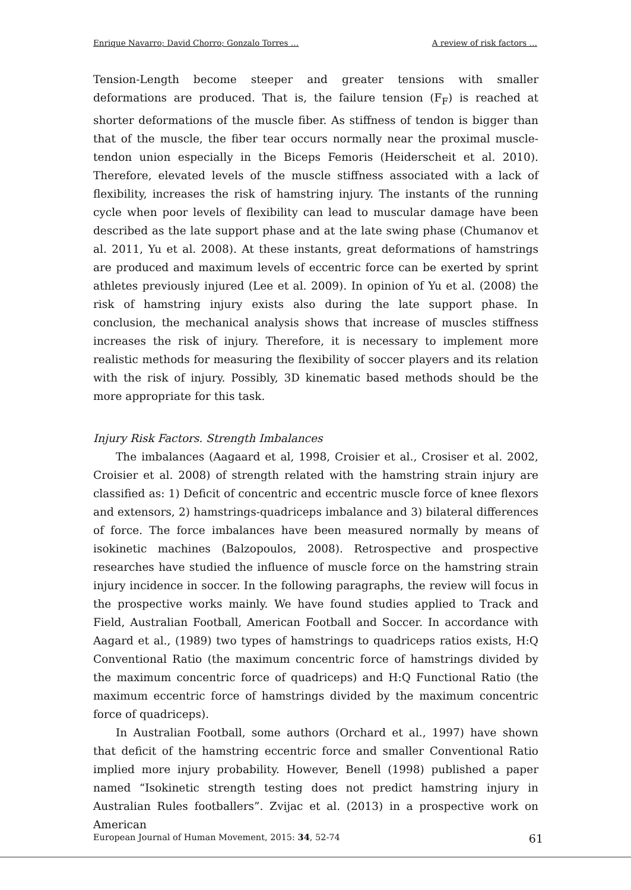Enrique Navarro; David Chorro; Gonzalo Torres … A review of risk factors …
Tension-Length become steeper and greater tensions with smaller deformations are produced. That is, the failure tension (F<sub>F</sub>) is reached at shorter deformations of the muscle fiber. As stiffness of tendon is bigger than that of the muscle, the fiber tear occurs normally near the proximal muscle-tendon union especially in the Biceps Femoris (Heiderscheit et al. 2010). Therefore, elevated levels of the muscle stiffness associated with a lack of flexibility, increases the risk of hamstring injury. The instants of the running cycle when poor levels of flexibility can lead to muscular damage have been described as the late support phase and at the late swing phase (Chumanov et al. 2011, Yu et al. 2008). At these instants, great deformations of hamstrings are produced and maximum levels of eccentric force can be exerted by sprint athletes previously injured (Lee et al. 2009). In opinion of Yu et al. (2008) the risk of hamstring injury exists also during the late support phase. In conclusion, the mechanical analysis shows that increase of muscles stiffness increases the risk of injury. Therefore, it is necessary to implement more realistic methods for measuring the flexibility of soccer players and its relation with the risk of injury. Possibly, 3D kinematic based methods should be the more appropriate for this task.
Injury Risk Factors. Strength Imbalances
The imbalances (Aagaard et al, 1998, Croisier et al., Crosiser et al. 2002, Croisier et al. 2008) of strength related with the hamstring strain injury are classified as: 1) Deficit of concentric and eccentric muscle force of knee flexors and extensors, 2) hamstrings-quadriceps imbalance and 3) bilateral differences of force. The force imbalances have been measured normally by means of isokinetic machines (Balzopoulos, 2008). Retrospective and prospective researches have studied the influence of muscle force on the hamstring strain injury incidence in soccer. In the following paragraphs, the review will focus in the prospective works mainly. We have found studies applied to Track and Field, Australian Football, American Football and Soccer. In accordance with Aagard et al., (1989) two types of hamstrings to quadriceps ratios exists, H:Q Conventional Ratio (the maximum concentric force of hamstrings divided by the maximum concentric force of quadriceps) and H:Q Functional Ratio (the maximum eccentric force of hamstrings divided by the maximum concentric force of quadriceps).
In Australian Football, some authors (Orchard et al., 1997) have shown that deficit of the hamstring eccentric force and smaller Conventional Ratio implied more injury probability. However, Benell (1998) published a paper named “Isokinetic strength testing does not predict hamstring injury in Australian Rules footballers”. Zvijac et al. (2013) in a prospective work on American
European Journal of Human Movement, 2015: 34, 52-74 61